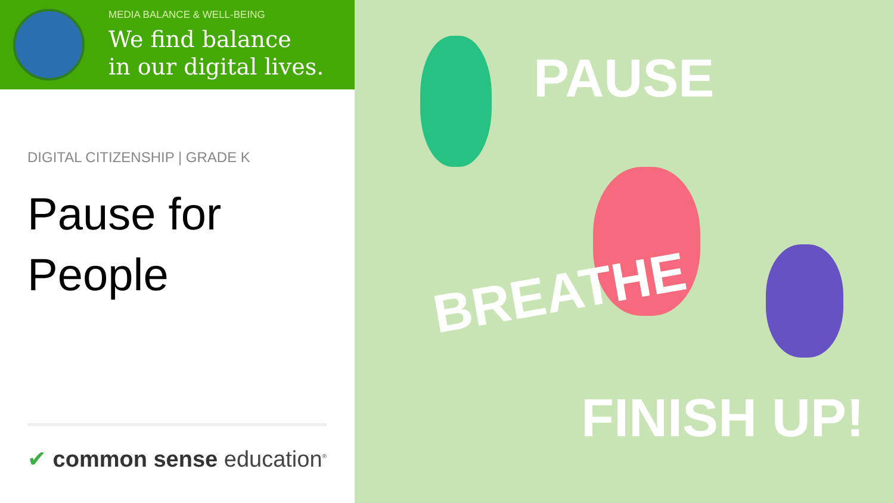MEDIA BALANCE & WELL-BEING
We find balance
in our digital lives.
DIGITAL CITIZENSHIP | GRADE K
Pause for
People
✔ common sense education<sup>®</sup>
PAUSE
BREATHE
FINISH UP!